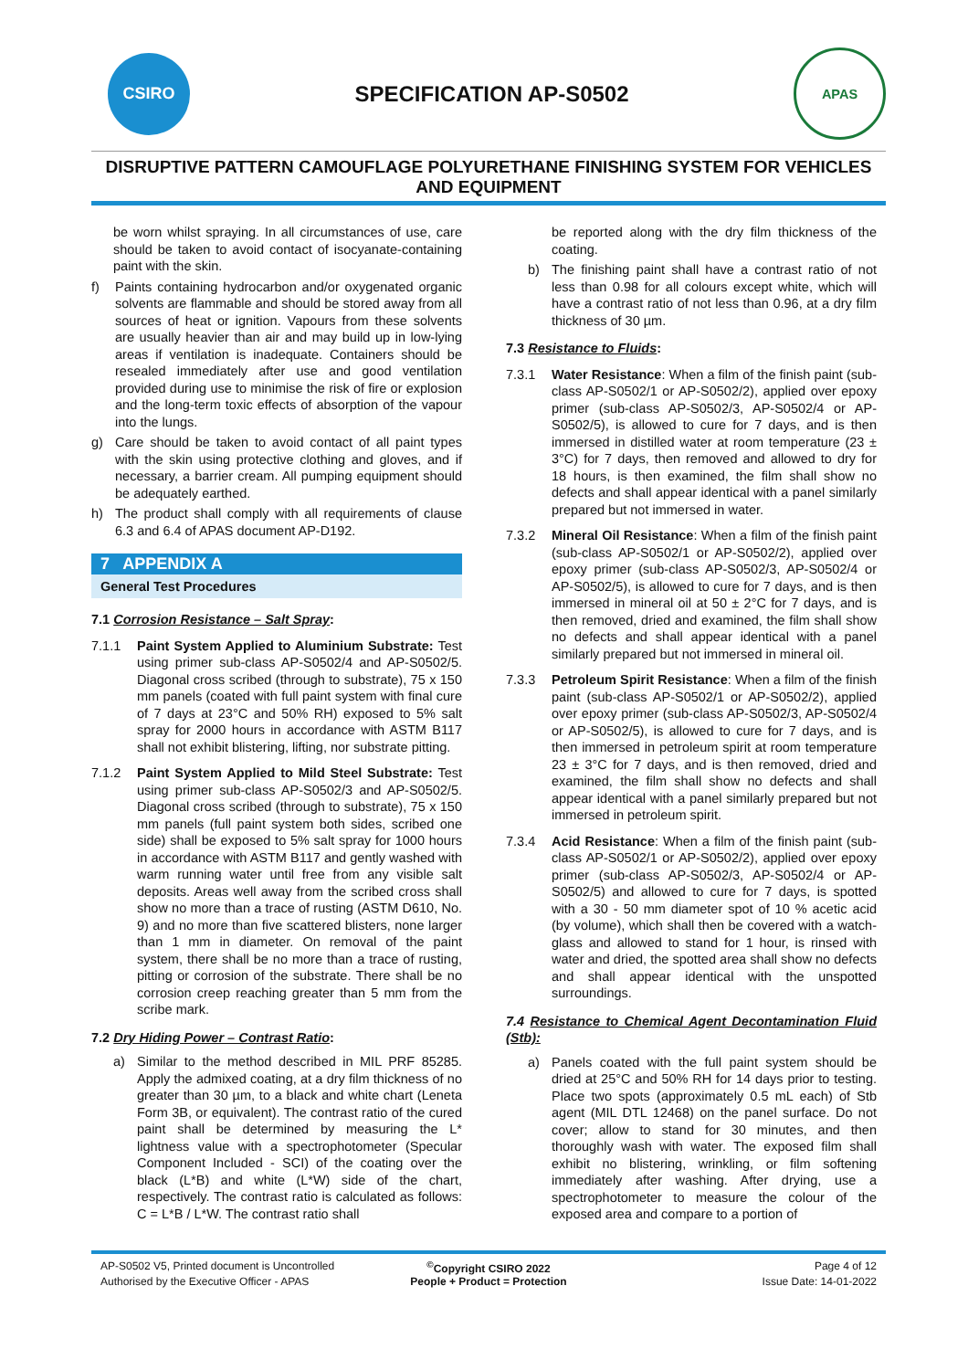CSIRO
SPECIFICATION AP-S0502
APAS
DISRUPTIVE PATTERN CAMOUFLAGE POLYURETHANE FINISHING SYSTEM FOR VEHICLES AND EQUIPMENT
be worn whilst spraying. In all circumstances of use, care should be taken to avoid contact of isocyanate-containing paint with the skin.
f) Paints containing hydrocarbon and/or oxygenated organic solvents are flammable and should be stored away from all sources of heat or ignition. Vapours from these solvents are usually heavier than air and may build up in low-lying areas if ventilation is inadequate. Containers should be resealed immediately after use and good ventilation provided during use to minimise the risk of fire or explosion and the long-term toxic effects of absorption of the vapour into the lungs.
g) Care should be taken to avoid contact of all paint types with the skin using protective clothing and gloves, and if necessary, a barrier cream. All pumping equipment should be adequately earthed.
h) The product shall comply with all requirements of clause 6.3 and 6.4 of APAS document AP-D192.
7 APPENDIX A
General Test Procedures
7.1 Corrosion Resistance – Salt Spray:
7.1.1 Paint System Applied to Aluminium Substrate: Test using primer sub-class AP-S0502/4 and AP-S0502/5. Diagonal cross scribed (through to substrate), 75 x 150 mm panels (coated with full paint system with final cure of 7 days at 23°C and 50% RH) exposed to 5% salt spray for 2000 hours in accordance with ASTM B117 shall not exhibit blistering, lifting, nor substrate pitting.
7.1.2 Paint System Applied to Mild Steel Substrate: Test using primer sub-class AP-S0502/3 and AP-S0502/5. Diagonal cross scribed (through to substrate), 75 x 150 mm panels (full paint system both sides, scribed one side) shall be exposed to 5% salt spray for 1000 hours in accordance with ASTM B117 and gently washed with warm running water until free from any visible salt deposits. Areas well away from the scribed cross shall show no more than a trace of rusting (ASTM D610, No. 9) and no more than five scattered blisters, none larger than 1 mm in diameter. On removal of the paint system, there shall be no more than a trace of rusting, pitting or corrosion of the substrate. There shall be no corrosion creep reaching greater than 5 mm from the scribe mark.
7.2 Dry Hiding Power – Contrast Ratio:
a) Similar to the method described in MIL PRF 85285. Apply the admixed coating, at a dry film thickness of no greater than 30 µm, to a black and white chart (Leneta Form 3B, or equivalent). The contrast ratio of the cured paint shall be determined by measuring the L* lightness value with a spectrophotometer (Specular Component Included - SCI) of the coating over the black (L*B) and white (L*W) side of the chart, respectively. The contrast ratio is calculated as follows: C = L*B / L*W. The contrast ratio shall
be reported along with the dry film thickness of the coating.
b) The finishing paint shall have a contrast ratio of not less than 0.98 for all colours except white, which will have a contrast ratio of not less than 0.96, at a dry film thickness of 30 µm.
7.3 Resistance to Fluids:
7.3.1 Water Resistance: When a film of the finish paint (sub-class AP-S0502/1 or AP-S0502/2), applied over epoxy primer (sub-class AP-S0502/3, AP-S0502/4 or AP-S0502/5), is allowed to cure for 7 days, and is then immersed in distilled water at room temperature (23 ± 3°C) for 7 days, then removed and allowed to dry for 18 hours, is then examined, the film shall show no defects and shall appear identical with a panel similarly prepared but not immersed in water.
7.3.2 Mineral Oil Resistance: When a film of the finish paint (sub-class AP-S0502/1 or AP-S0502/2), applied over epoxy primer (sub-class AP-S0502/3, AP-S0502/4 or AP-S0502/5), is allowed to cure for 7 days, and is then immersed in mineral oil at 50 ± 2°C for 7 days, and is then removed, dried and examined, the film shall show no defects and shall appear identical with a panel similarly prepared but not immersed in mineral oil.
7.3.3 Petroleum Spirit Resistance: When a film of the finish paint (sub-class AP-S0502/1 or AP-S0502/2), applied over epoxy primer (sub-class AP-S0502/3, AP-S0502/4 or AP-S0502/5), is allowed to cure for 7 days, and is then immersed in petroleum spirit at room temperature 23 ± 3°C for 7 days, and is then removed, dried and examined, the film shall show no defects and shall appear identical with a panel similarly prepared but not immersed in petroleum spirit.
7.3.4 Acid Resistance: When a film of the finish paint (sub-class AP-S0502/1 or AP-S0502/2), applied over epoxy primer (sub-class AP-S0502/3, AP-S0502/4 or AP-S0502/5) and allowed to cure for 7 days, is spotted with a 30 - 50 mm diameter spot of 10 % acetic acid (by volume), which shall then be covered with a watch-glass and allowed to stand for 1 hour, is rinsed with water and dried, the spotted area shall show no defects and shall appear identical with the unspotted surroundings.
7.4 Resistance to Chemical Agent Decontamination Fluid (Stb):
a) Panels coated with the full paint system should be dried at 25°C and 50% RH for 14 days prior to testing. Place two spots (approximately 0.5 mL each) of Stb agent (MIL DTL 12468) on the panel surface. Do not cover; allow to stand for 30 minutes, and then thoroughly wash with water. The exposed film shall exhibit no blistering, wrinkling, or film softening immediately after washing. After drying, use a spectrophotometer to measure the colour of the exposed area and compare to a portion of
AP-S0502 V5, Printed document is Uncontrolled
<sup>©</sup>Copyright CSIRO 2022
Page 4 of 12
Authorised by the Executive Officer - APAS
People + Product = Protection
Issue Date: 14-01-2022